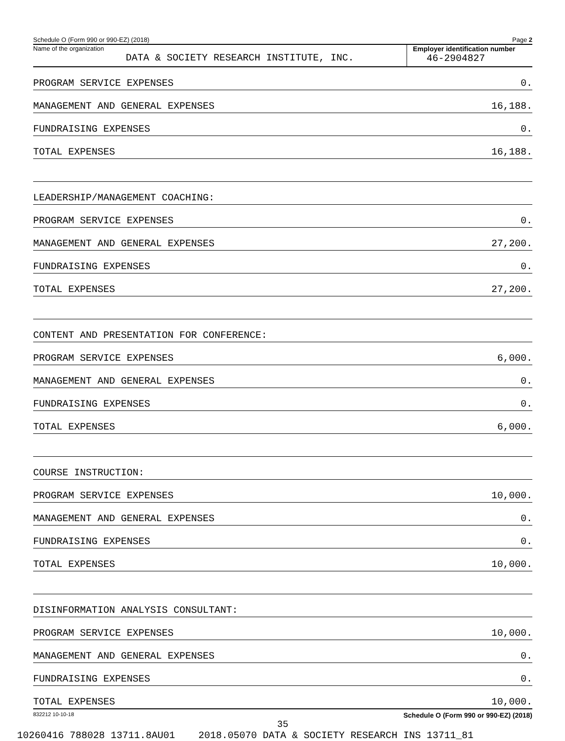Schedule O (Form 990 or 990-EZ) (2018) Page 2
Name of the organization
DATA & SOCIETY RESEARCH INSTITUTE, INC.
Employer identification number
46-2904827
| PROGRAM SERVICE EXPENSES | 0. |
| MANAGEMENT AND GENERAL EXPENSES | 16,188. |
| FUNDRAISING EXPENSES | 0. |
| TOTAL EXPENSES | 16,188. |
| LEADERSHIP/MANAGEMENT COACHING: | |
| PROGRAM SERVICE EXPENSES | 0. |
| MANAGEMENT AND GENERAL EXPENSES | 27,200. |
| FUNDRAISING EXPENSES | 0. |
| TOTAL EXPENSES | 27,200. |
| CONTENT AND PRESENTATION FOR CONFERENCE: | |
| PROGRAM SERVICE EXPENSES | 6,000. |
| MANAGEMENT AND GENERAL EXPENSES | 0. |
| FUNDRAISING EXPENSES | 0. |
| TOTAL EXPENSES | 6,000. |
| COURSE INSTRUCTION: | |
| PROGRAM SERVICE EXPENSES | 10,000. |
| MANAGEMENT AND GENERAL EXPENSES | 0. |
| FUNDRAISING EXPENSES | 0. |
| TOTAL EXPENSES | 10,000. |
| DISINFORMATION ANALYSIS CONSULTANT: | |
| PROGRAM SERVICE EXPENSES | 10,000. |
| MANAGEMENT AND GENERAL EXPENSES | 0. |
| FUNDRAISING EXPENSES | 0. |
| TOTAL EXPENSES | 10,000. |
832212 10-10-18 Schedule O (Form 990 or 990-EZ) (2018)
35
10260416 788028 13711.8AU01 2018.05070 DATA & SOCIETY RESEARCH INS 13711_81